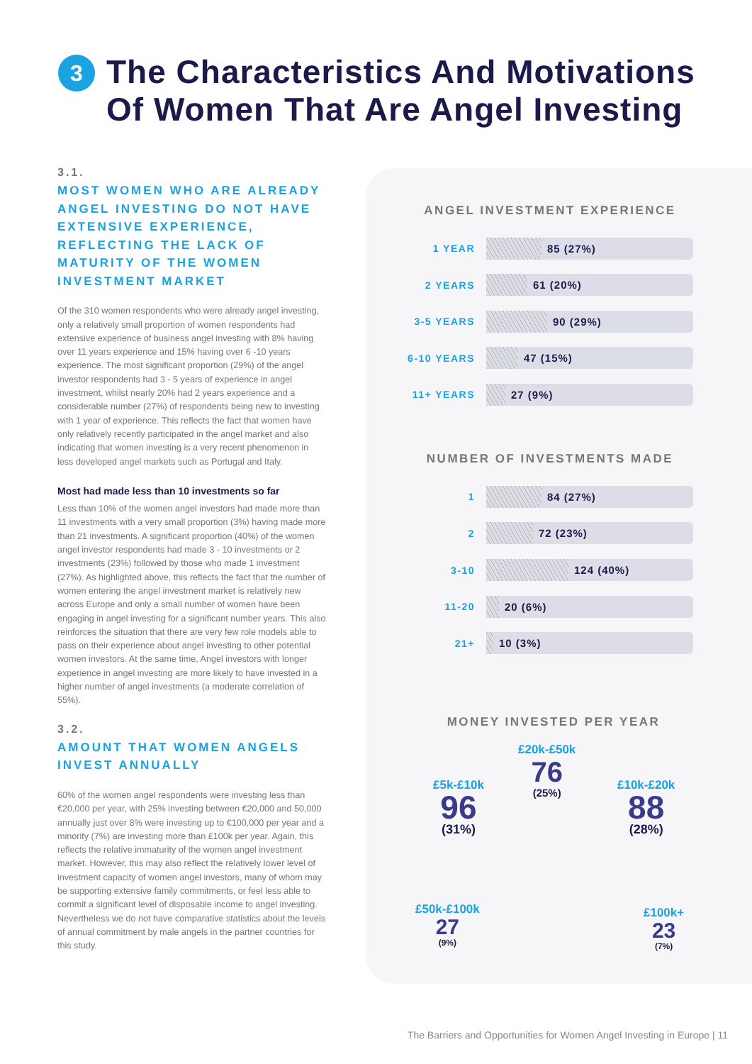3
The Characteristics And Motivations
Of Women That Are Angel Investing
3.1.
MOST WOMEN WHO ARE ALREADY ANGEL INVESTING DO NOT HAVE EXTENSIVE EXPERIENCE, REFLECTING THE LACK OF MATURITY OF THE WOMEN INVESTMENT MARKET
Of the 310 women respondents who were already angel investing, only a relatively small proportion of women respondents had extensive experience of business angel investing with 8% having over 11 years experience and 15% having over 6 -10 years experience. The most significant proportion (29%) of the angel investor respondents had 3 - 5 years of experience in angel investment, whilst nearly 20% had 2 years experience and a considerable number (27%) of respondents being new to investing with 1 year of experience. This reflects the fact that women have only relatively recently participated in the angel market and also indicating that women investing is a very recent phenomenon in less developed angel markets such as Portugal and Italy.
Most had made less than 10 investments so far
Less than 10% of the women angel investors had made more than 11 investments with a very small proportion (3%) having made more than 21 investments. A significant proportion (40%) of the women angel investor respondents had made 3 - 10 investments or 2 investments (23%) followed by those who made 1 investment (27%). As highlighted above, this reflects the fact that the number of women entering the angel investment market is relatively new across Europe and only a small number of women have been engaging in angel investing for a significant number years. This also reinforces the situation that there are very few role models able to pass on their experience about angel investing to other potential women investors. At the same time, Angel investors with longer experience in angel investing are more likely to have invested in a higher number of angel investments (a moderate correlation of 55%).
3.2.
AMOUNT THAT WOMEN ANGELS INVEST ANNUALLY
60% of the women angel respondents were investing less than €20,000 per year, with 25% investing between €20,000 and 50,000 annually just over 8% were investing up to €100,000 per year and a minority (7%) are investing more than £100k per year. Again, this reflects the relative immaturity of the women angel investment market. However, this may also reflect the relatively lower level of investment capacity of women angel investors, many of whom may be supporting extensive family commitments, or feel less able to commit a significant level of disposable income to angel investing. Nevertheless we do not have comparative statistics about the levels of annual commitment by male angels in the partner countries for this study.
ANGEL INVESTMENT EXPERIENCE
1 YEAR
85 (27%)
2 YEARS
61 (20%)
3-5 YEARS
90 (29%)
6-10 YEARS
47 (15%)
11+ YEARS
27 (9%)
NUMBER OF INVESTMENTS MADE
1
84 (27%)
2
72 (23%)
3-10
124 (40%)
11-20
20 (6%)
21+
10 (3%)
MONEY INVESTED PER YEAR
£20k-£50k
76
(25%)
£5k-£10k
96
(31%)
£10k-£20k
88
(28%)
£50k-£100k
27
(9%)
£100k+
23
(7%)
The Barriers and Opportunities for Women Angel Investing in Europe | 11